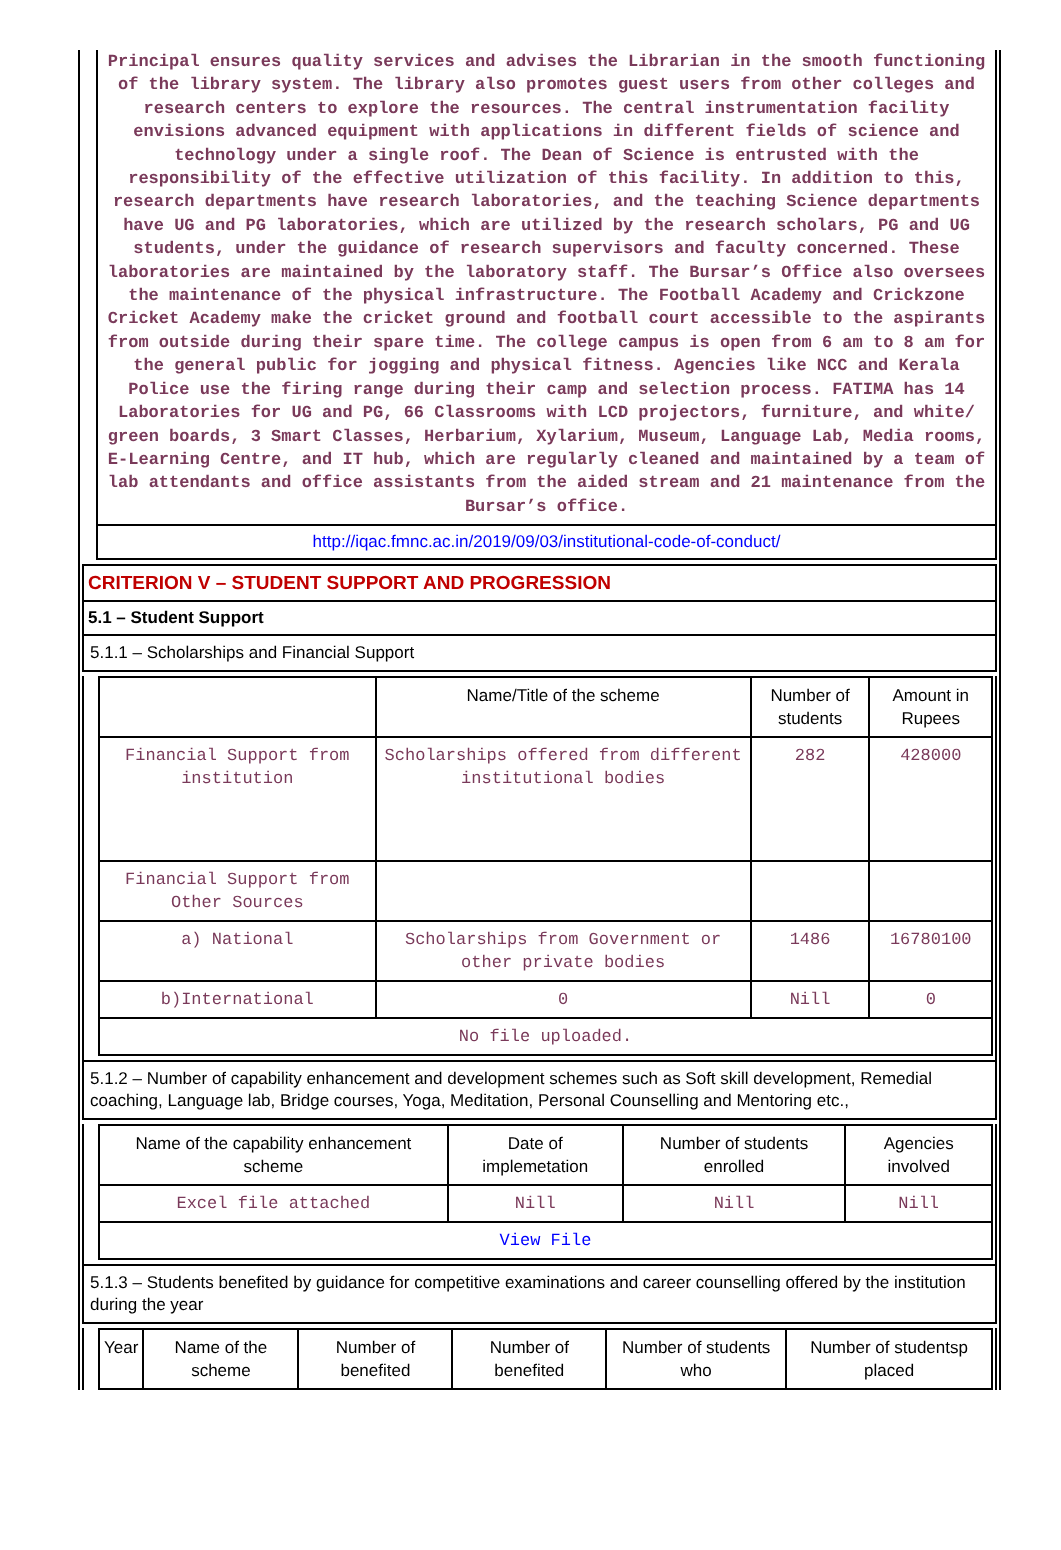Principal ensures quality services and advises the Librarian in the smooth functioning of the library system. The library also promotes guest users from other colleges and research centers to explore the resources. The central instrumentation facility envisions advanced equipment with applications in different fields of science and technology under a single roof. The Dean of Science is entrusted with the responsibility of the effective utilization of this facility. In addition to this, research departments have research laboratories, and the teaching Science departments have UG and PG laboratories, which are utilized by the research scholars, PG and UG students, under the guidance of research supervisors and faculty concerned. These laboratories are maintained by the laboratory staff. The Bursar’s Office also oversees the maintenance of the physical infrastructure. The Football Academy and Crickzone Cricket Academy make the cricket ground and football court accessible to the aspirants from outside during their spare time. The college campus is open from 6 am to 8 am for the general public for jogging and physical fitness. Agencies like NCC and Kerala Police use the firing range during their camp and selection process. FATIMA has 14 Laboratories for UG and PG, 66 Classrooms with LCD projectors, furniture, and white/ green boards, 3 Smart Classes, Herbarium, Xylarium, Museum, Language Lab, Media rooms, E-Learning Centre, and IT hub, which are regularly cleaned and maintained by a team of lab attendants and office assistants from the aided stream and 21 maintenance from the Bursar’s office.
http://iqac.fmnc.ac.in/2019/09/03/institutional-code-of-conduct/
CRITERION V – STUDENT SUPPORT AND PROGRESSION
5.1 – Student Support
5.1.1 – Scholarships and Financial Support
| | Name/Title of the scheme | Number of students | Amount in Rupees |
| --- | --- | --- | --- |
| Financial Support from institution | Scholarships offered from different institutional bodies | 282 | 428000 |
| Financial Support from Other Sources | | | |
| a) National | Scholarships from Government or other private bodies | 1486 | 16780100 |
| b)International | 0 | Nill | 0 |
| No file uploaded. | | | |
5.1.2 – Number of capability enhancement and development schemes such as Soft skill development, Remedial coaching, Language lab, Bridge courses, Yoga, Meditation, Personal Counselling and Mentoring etc.,
| Name of the capability enhancement scheme | Date of implemetation | Number of students enrolled | Agencies involved |
| --- | --- | --- | --- |
| Excel file attached | Nill | Nill | Nill |
| View File | | | |
5.1.3 – Students benefited by guidance for competitive examinations and career counselling offered by the institution during the year
| Year | Name of the scheme | Number of benefited | Number of benefited | Number of students who | Number of studentsp placed |
| --- | --- | --- | --- | --- | --- |